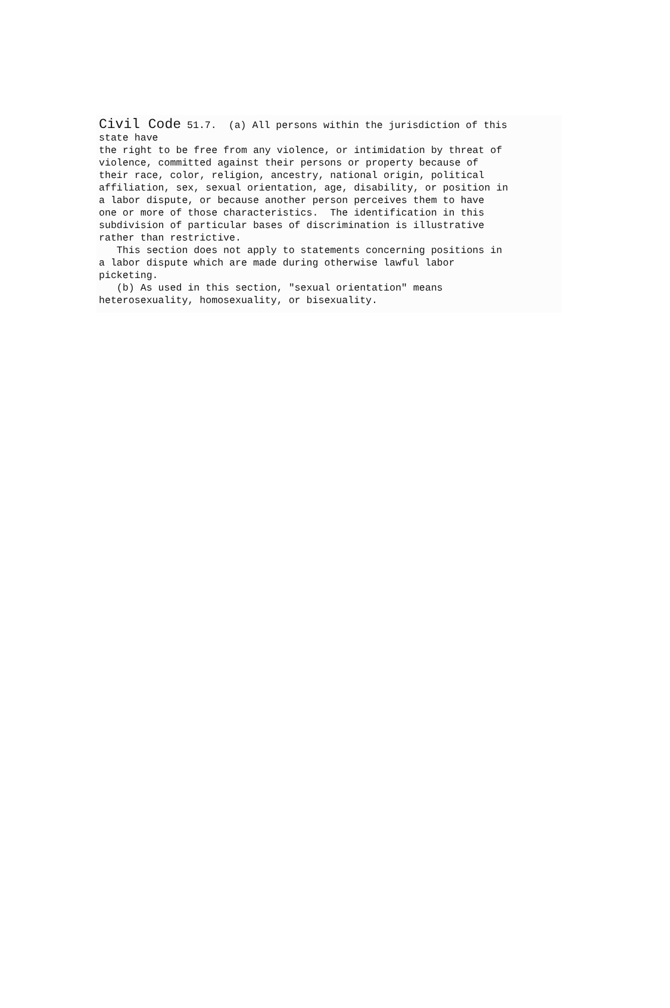Civil Code 51.7. (a) All persons within the jurisdiction of this
state have
the right to be free from any violence, or intimidation by threat of
violence, committed against their persons or property because of
their race, color, religion, ancestry, national origin, political
affiliation, sex, sexual orientation, age, disability, or position in
a labor dispute, or because another person perceives them to have
one or more of those characteristics. The identification in this
subdivision of particular bases of discrimination is illustrative
rather than restrictive.
This section does not apply to statements concerning positions in
a labor dispute which are made during otherwise lawful labor
picketing.
(b) As used in this section, "sexual orientation" means
heterosexuality, homosexuality, or bisexuality.